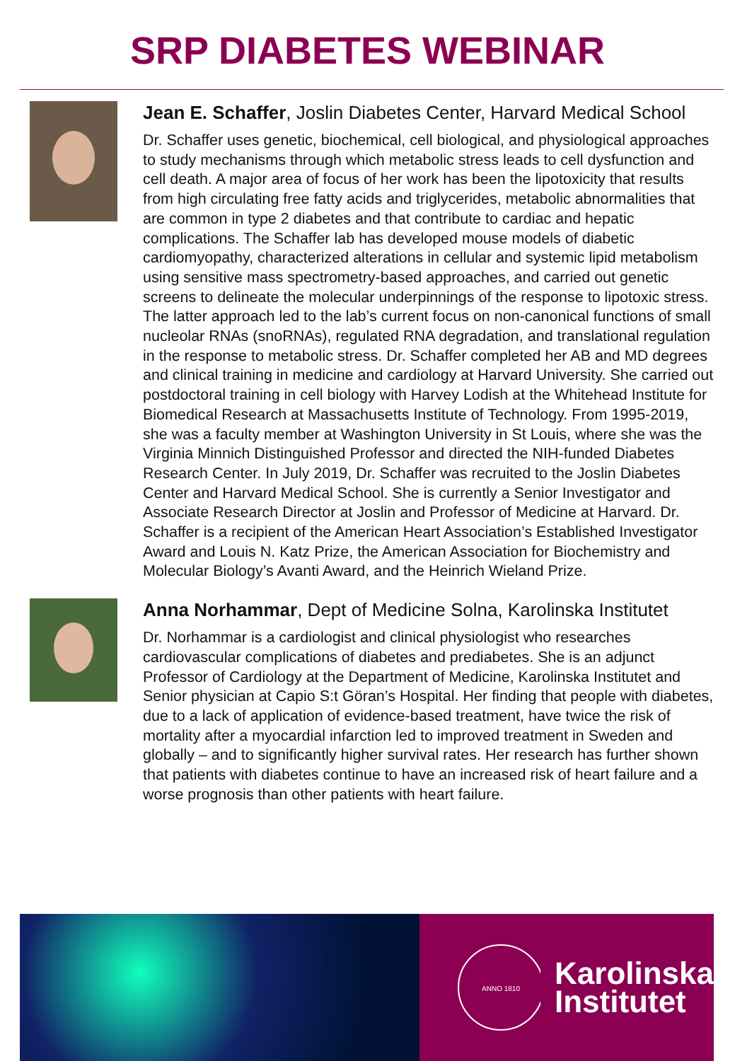SRP DIABETES WEBINAR
Jean E. Schaffer, Joslin Diabetes Center, Harvard Medical School
Dr. Schaffer uses genetic, biochemical, cell biological, and physiological approaches to study mechanisms through which metabolic stress leads to cell dysfunction and cell death. A major area of focus of her work has been the lipotoxicity that results from high circulating free fatty acids and triglycerides, metabolic abnormalities that are common in type 2 diabetes and that contribute to cardiac and hepatic complications. The Schaffer lab has developed mouse models of diabetic cardiomyopathy, characterized alterations in cellular and systemic lipid metabolism using sensitive mass spectrometry-based approaches, and carried out genetic screens to delineate the molecular underpinnings of the response to lipotoxic stress. The latter approach led to the lab’s current focus on non-canonical functions of small nucleolar RNAs (snoRNAs), regulated RNA degradation, and translational regulation in the response to metabolic stress. Dr. Schaffer completed her AB and MD degrees and clinical training in medicine and cardiology at Harvard University. She carried out postdoctoral training in cell biology with Harvey Lodish at the Whitehead Institute for Biomedical Research at Massachusetts Institute of Technology. From 1995-2019, she was a faculty member at Washington University in St Louis, where she was the Virginia Minnich Distinguished Professor and directed the NIH-funded Diabetes Research Center. In July 2019, Dr. Schaffer was recruited to the Joslin Diabetes Center and Harvard Medical School. She is currently a Senior Investigator and Associate Research Director at Joslin and Professor of Medicine at Harvard. Dr. Schaffer is a recipient of the American Heart Association’s Established Investigator Award and Louis N. Katz Prize, the American Association for Biochemistry and Molecular Biology’s Avanti Award, and the Heinrich Wieland Prize.
Anna Norhammar, Dept of Medicine Solna, Karolinska Institutet
Dr. Norhammar is a cardiologist and clinical physiologist who researches cardiovascular complications of diabetes and prediabetes. She is an adjunct Professor of Cardiology at the Department of Medicine, Karolinska Institutet and Senior physician at Capio S:t Göran’s Hospital. Her finding that people with diabetes, due to a lack of application of evidence-based treatment, have twice the risk of mortality after a myocardial infarction led to improved treatment in Sweden and globally – and to significantly higher survival rates. Her research has further shown that patients with diabetes continue to have an increased risk of heart failure and a worse prognosis than other patients with heart failure.
ANNO 1810
Karolinska
Institutet